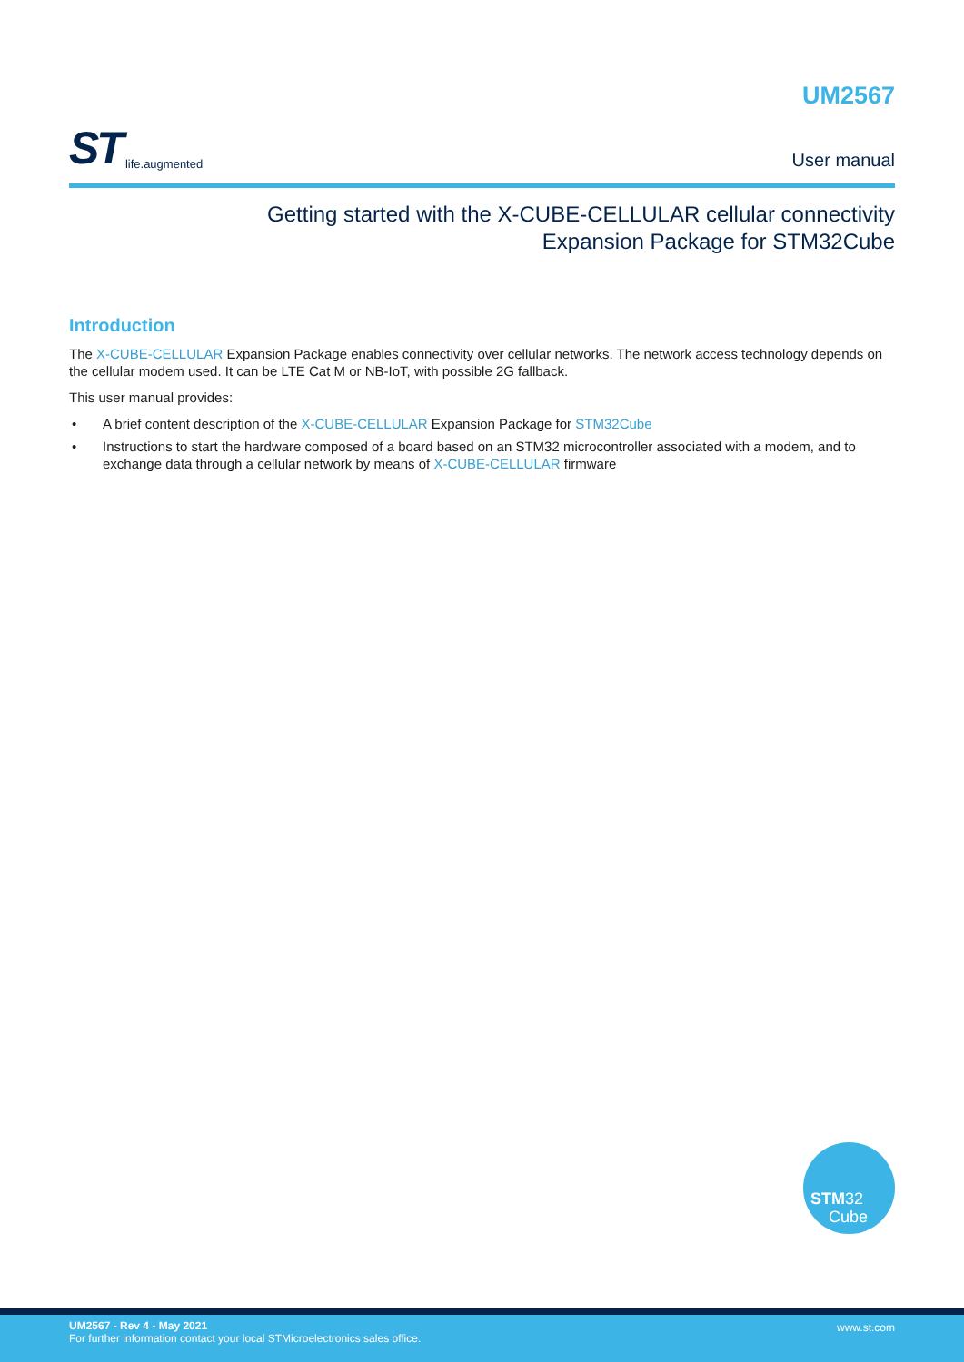ST life.augmented
UM2567
User manual
Getting started with the X-CUBE-CELLULAR cellular connectivity
Expansion Package for STM32Cube
Introduction
The X-CUBE-CELLULAR Expansion Package enables connectivity over cellular networks. The network access technology depends on the cellular modem used. It can be LTE Cat M or NB-IoT, with possible 2G fallback.
This user manual provides:
• A brief content description of the X-CUBE-CELLULAR Expansion Package for STM32Cube
• Instructions to start the hardware composed of a board based on an STM32 microcontroller associated with a modem, and to exchange data through a cellular network by means of X-CUBE-CELLULAR firmware
STM32
Cube
UM2567 - Rev 4 - May 2021
For further information contact your local STMicroelectronics sales office.
www.st.com